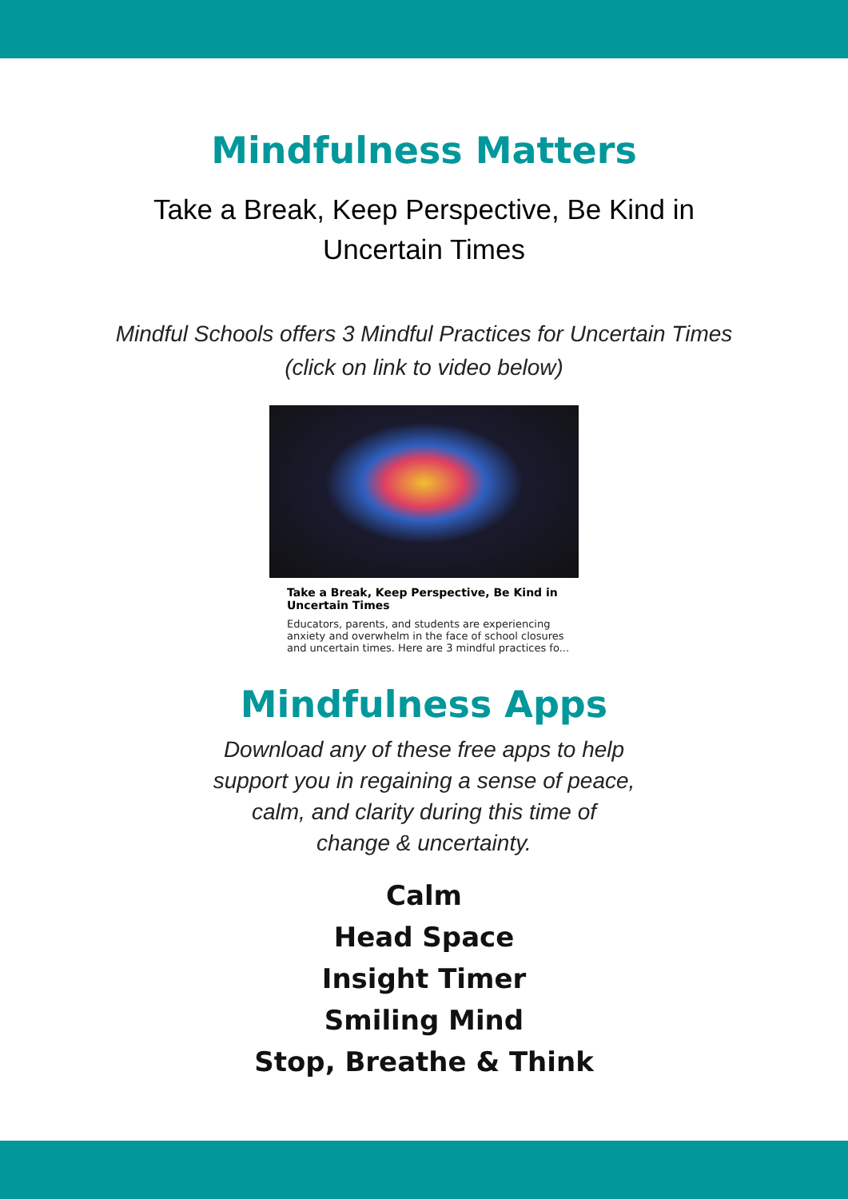Mindfulness Matters
Take a Break, Keep Perspective, Be Kind in
Uncertain Times
Mindful Schools offers 3 Mindful Practices for Uncertain Times
(click on link to video below)
Take a Break, Keep Perspective, Be Kind in Uncertain Times
Educators, parents, and students are experiencing anxiety and overwhelm in the face of school closures and uncertain times. Here are 3 mindful practices fo...
Mindfulness Apps
Download any of these free apps to help
support you in regaining a sense of peace,
calm, and clarity during this time of
change & uncertainty.
Calm
Head Space
Insight Timer
Smiling Mind
Stop, Breathe & Think